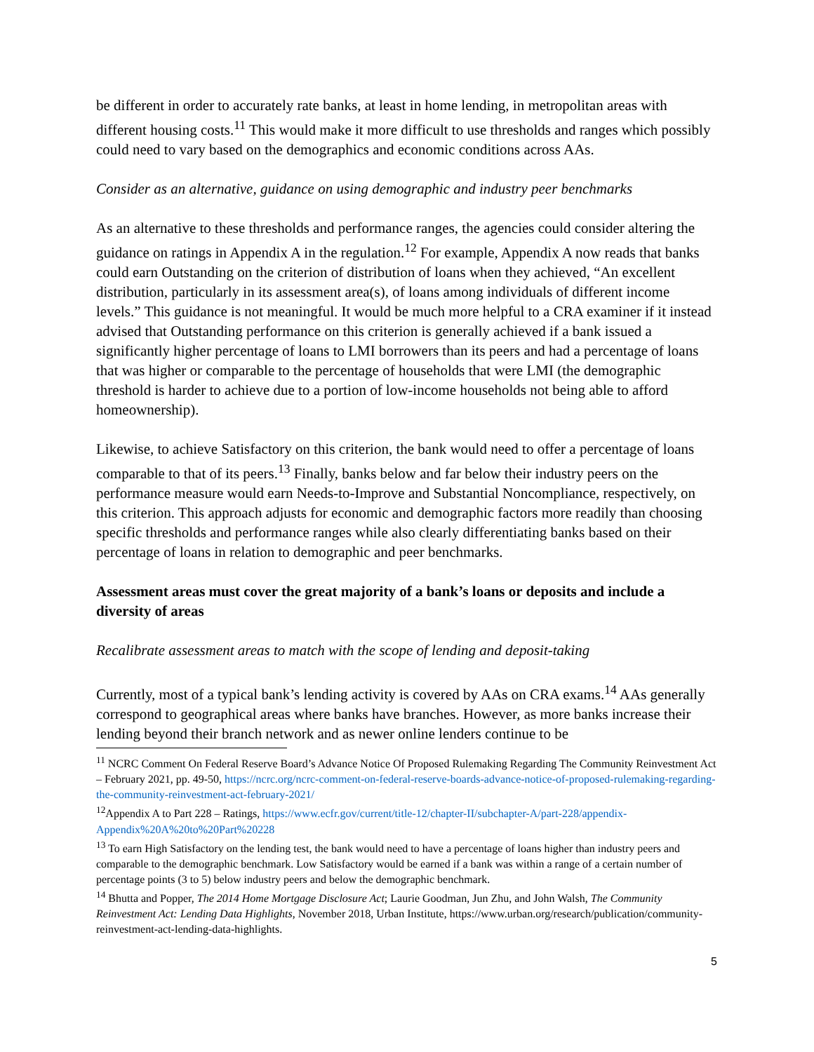be different in order to accurately rate banks, at least in home lending, in metropolitan areas with different housing costs.<sup>11</sup> This would make it more difficult to use thresholds and ranges which possibly could need to vary based on the demographics and economic conditions across AAs.
Consider as an alternative, guidance on using demographic and industry peer benchmarks
As an alternative to these thresholds and performance ranges, the agencies could consider altering the guidance on ratings in Appendix A in the regulation.<sup>12</sup> For example, Appendix A now reads that banks could earn Outstanding on the criterion of distribution of loans when they achieved, “An excellent distribution, particularly in its assessment area(s), of loans among individuals of different income levels.” This guidance is not meaningful. It would be much more helpful to a CRA examiner if it instead advised that Outstanding performance on this criterion is generally achieved if a bank issued a significantly higher percentage of loans to LMI borrowers than its peers and had a percentage of loans that was higher or comparable to the percentage of households that were LMI (the demographic threshold is harder to achieve due to a portion of low-income households not being able to afford homeownership).
Likewise, to achieve Satisfactory on this criterion, the bank would need to offer a percentage of loans comparable to that of its peers.<sup>13</sup> Finally, banks below and far below their industry peers on the performance measure would earn Needs-to-Improve and Substantial Noncompliance, respectively, on this criterion. This approach adjusts for economic and demographic factors more readily than choosing specific thresholds and performance ranges while also clearly differentiating banks based on their percentage of loans in relation to demographic and peer benchmarks.
Assessment areas must cover the great majority of a bank’s loans or deposits and include a diversity of areas
Recalibrate assessment areas to match with the scope of lending and deposit-taking
Currently, most of a typical bank’s lending activity is covered by AAs on CRA exams.<sup>14</sup> AAs generally correspond to geographical areas where banks have branches. However, as more banks increase their lending beyond their branch network and as newer online lenders continue to be
<sup>11</sup> NCRC Comment On Federal Reserve Board’s Advance Notice Of Proposed Rulemaking Regarding The Community Reinvestment Act – February 2021, pp. 49-50, https://ncrc.org/ncrc-comment-on-federal-reserve-boards-advance-notice-of-proposed-rulemaking-regarding-the-community-reinvestment-act-february-2021/
<sup>12</sup> Appendix A to Part 228 – Ratings, https://www.ecfr.gov/current/title-12/chapter-II/subchapter-A/part-228/appendix-Appendix%20A%20to%20Part%20228
<sup>13</sup> To earn High Satisfactory on the lending test, the bank would need to have a percentage of loans higher than industry peers and comparable to the demographic benchmark. Low Satisfactory would be earned if a bank was within a range of a certain number of percentage points (3 to 5) below industry peers and below the demographic benchmark.
<sup>14</sup> Bhutta and Popper, The 2014 Home Mortgage Disclosure Act; Laurie Goodman, Jun Zhu, and John Walsh, The Community Reinvestment Act: Lending Data Highlights, November 2018, Urban Institute, https://www.urban.org/research/publication/community-reinvestment-act-lending-data-highlights.
5